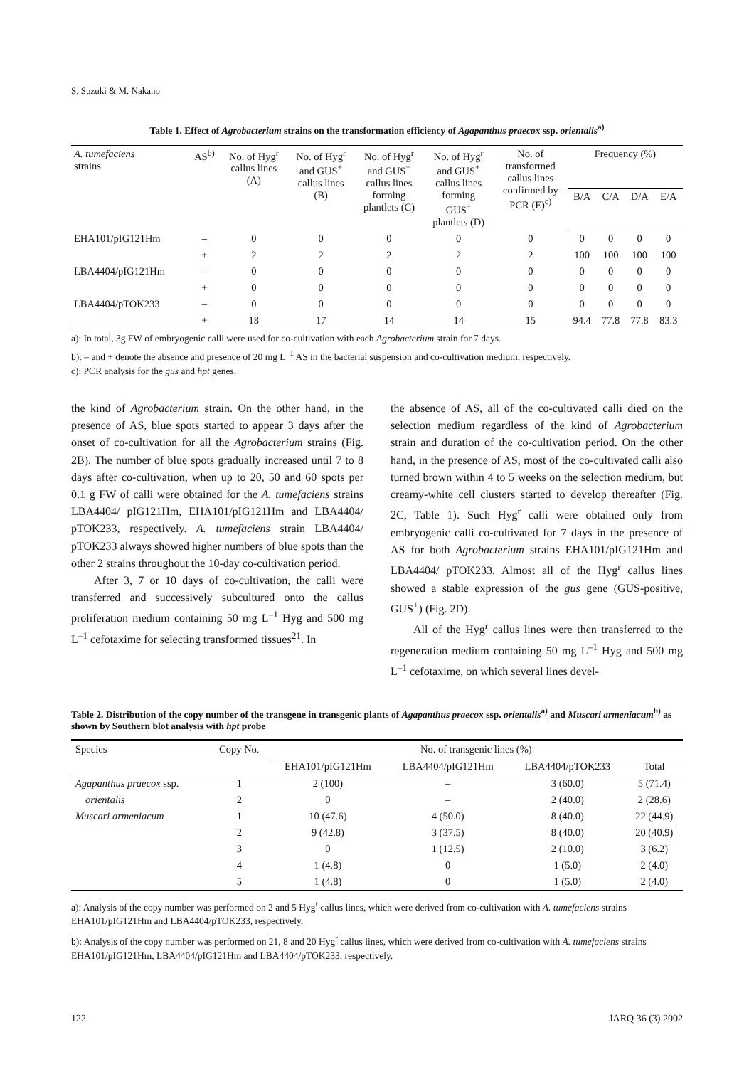S. Suzuki & M. Nakano
Table 1. Effect of Agrobacterium strains on the transformation efficiency of Agapanthus praecox ssp. orientalis<sup>a)</sup>
| A. tumefaciens strains | AS<sup>b)</sup> | No. of Hyg<sup>r</sup> callus lines (A) | No. of Hyg<sup>r</sup> and GUS<sup>+</sup> callus lines (B) | No. of Hyg<sup>r</sup> and GUS<sup>+</sup> callus lines forming plantlets (C) | No. of Hyg<sup>r</sup> and GUS<sup>+</sup> callus lines forming GUS<sup>+</sup> plantlets (D) | No. of transformed callus lines confirmed by PCR (E)<sup>c)</sup> | Frequency (%) | | | |
| --- | --- | --- | --- | --- | --- | --- | --- | --- | --- | --- |
| | | | | | | | B/A | C/A | D/A | E/A |
| EHA101/pIG121Hm | – | 0 | 0 | 0 | 0 | 0 | 0 | 0 | 0 | 0 |
| | + | 2 | 2 | 2 | 2 | 2 | 100 | 100 | 100 | 100 |
| LBA4404/pIG121Hm | – | 0 | 0 | 0 | 0 | 0 | 0 | 0 | 0 | 0 |
| | + | 0 | 0 | 0 | 0 | 0 | 0 | 0 | 0 | 0 |
| LBA4404/pTOK233 | – | 0 | 0 | 0 | 0 | 0 | 0 | 0 | 0 | 0 |
| | + | 18 | 17 | 14 | 14 | 15 | 94.4 | 77.8 | 77.8 | 83.3 |
a): In total, 3g FW of embryogenic calli were used for co-cultivation with each Agrobacterium strain for 7 days.
b): – and + denote the absence and presence of 20 mg L<sup>–1</sup> AS in the bacterial suspension and co-cultivation medium, respectively.
c): PCR analysis for the gus and hpt genes.
the kind of Agrobacterium strain. On the other hand, in the presence of AS, blue spots started to appear 3 days after the onset of co-cultivation for all the Agrobacterium strains (Fig. 2B). The number of blue spots gradually increased until 7 to 8 days after co-cultivation, when up to 20, 50 and 60 spots per 0.1 g FW of calli were obtained for the A. tumefaciens strains LBA4404/ pIG121Hm, EHA101/pIG121Hm and LBA4404/ pTOK233, respectively. A. tumefaciens strain LBA4404/ pTOK233 always showed higher numbers of blue spots than the other 2 strains throughout the 10-day co-cultivation period.
After 3, 7 or 10 days of co-cultivation, the calli were transferred and successively subcultured onto the callus proliferation medium containing 50 mg L<sup>–1</sup> Hyg and 500 mg L<sup>–1</sup> cefotaxime for selecting transformed tissues<sup>21</sup>. In
the absence of AS, all of the co-cultivated calli died on the selection medium regardless of the kind of Agrobacterium strain and duration of the co-cultivation period. On the other hand, in the presence of AS, most of the co-cultivated calli also turned brown within 4 to 5 weeks on the selection medium, but creamy-white cell clusters started to develop thereafter (Fig. 2C, Table 1). Such Hyg<sup>r</sup> calli were obtained only from embryogenic calli co-cultivated for 7 days in the presence of AS for both Agrobacterium strains EHA101/pIG121Hm and LBA4404/ pTOK233. Almost all of the Hyg<sup>r</sup> callus lines showed a stable expression of the gus gene (GUS-positive, GUS<sup>+</sup>) (Fig. 2D).
All of the Hyg<sup>r</sup> callus lines were then transferred to the regeneration medium containing 50 mg L<sup>–1</sup> Hyg and 500 mg L<sup>–1</sup> cefotaxime, on which several lines devel-
Table 2. Distribution of the copy number of the transgene in transgenic plants of Agapanthus praecox ssp. orientalis<sup>a)</sup> and Muscari armeniacum<sup>b)</sup> as shown by Southern blot analysis with hpt probe
| Species | Copy No. | No. of transgenic lines (%) | | | |
| --- | --- | --- | --- | --- | --- |
| | | EHA101/pIG121Hm | LBA4404/pIG121Hm | LBA4404/pTOK233 | Total |
| Agapanthus praecox ssp. | 1 | 2 (100) | – | 3 (60.0) | 5 (71.4) |
| orientalis | 2 | 0 | – | 2 (40.0) | 2 (28.6) |
| Muscari armeniacum | 1 | 10 (47.6) | 4 (50.0) | 8 (40.0) | 22 (44.9) |
| | 2 | 9 (42.8) | 3 (37.5) | 8 (40.0) | 20 (40.9) |
| | 3 | 0 | 1 (12.5) | 2 (10.0) | 3 (6.2) |
| | 4 | 1 (4.8) | 0 | 1 (5.0) | 2 (4.0) |
| | 5 | 1 (4.8) | 0 | 1 (5.0) | 2 (4.0) |
a): Analysis of the copy number was performed on 2 and 5 Hyg<sup>r</sup> callus lines, which were derived from co-cultivation with A. tumefaciens strains EHA101/pIG121Hm and LBA4404/pTOK233, respectively.
b): Analysis of the copy number was performed on 21, 8 and 20 Hyg<sup>r</sup> callus lines, which were derived from co-cultivation with A. tumefaciens strains EHA101/pIG121Hm, LBA4404/pIG121Hm and LBA4404/pTOK233, respectively.
122 JARQ 36 (3) 2002